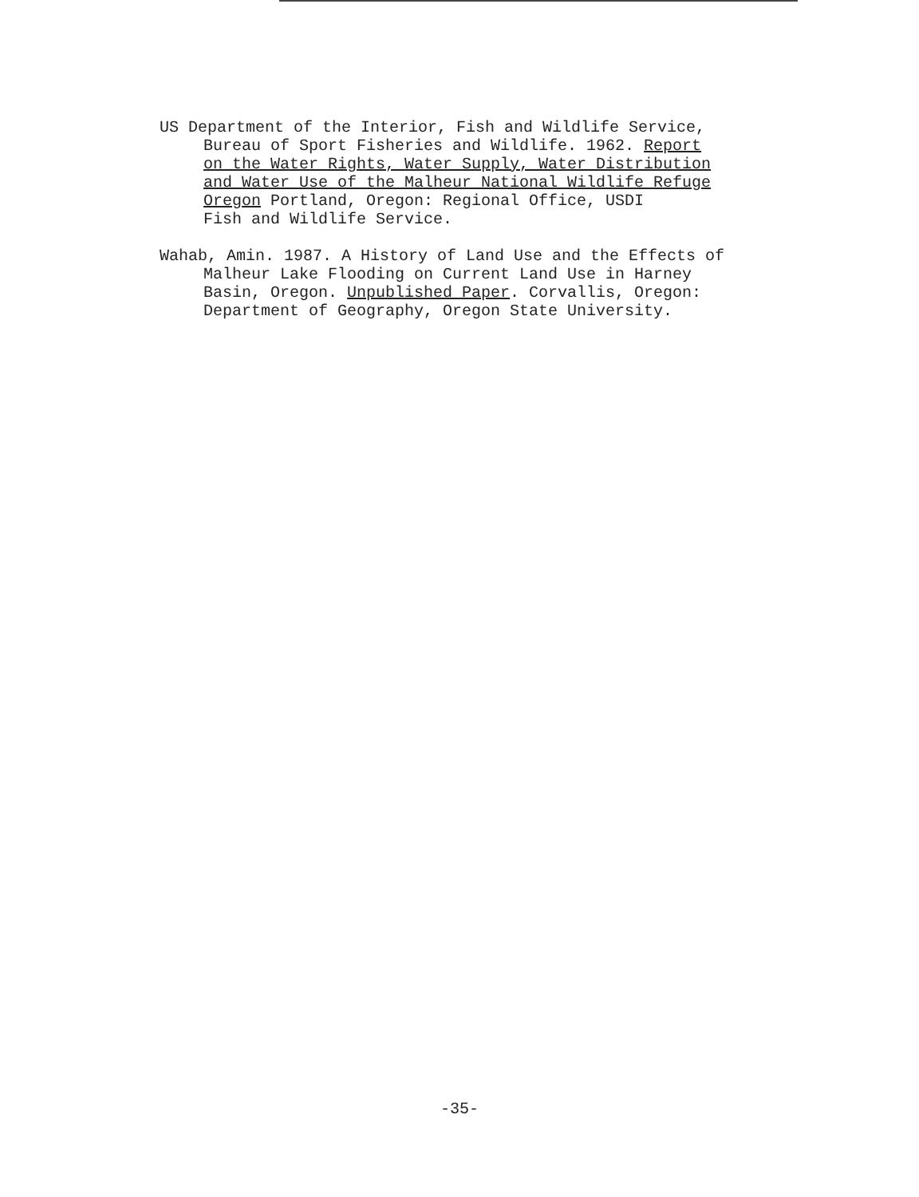US Department of the Interior, Fish and Wildlife Service,
Bureau of Sport Fisheries and Wildlife. 1962. Report
on the Water Rights, Water Supply, Water Distribution
and Water Use of the Malheur National Wildlife Refuge
Oregon Portland, Oregon: Regional Office, USDI
Fish and Wildlife Service.
Wahab, Amin. 1987. A History of Land Use and the Effects of
Malheur Lake Flooding on Current Land Use in Harney
Basin, Oregon. Unpublished Paper. Corvallis, Oregon:
Department of Geography, Oregon State University.
-35-